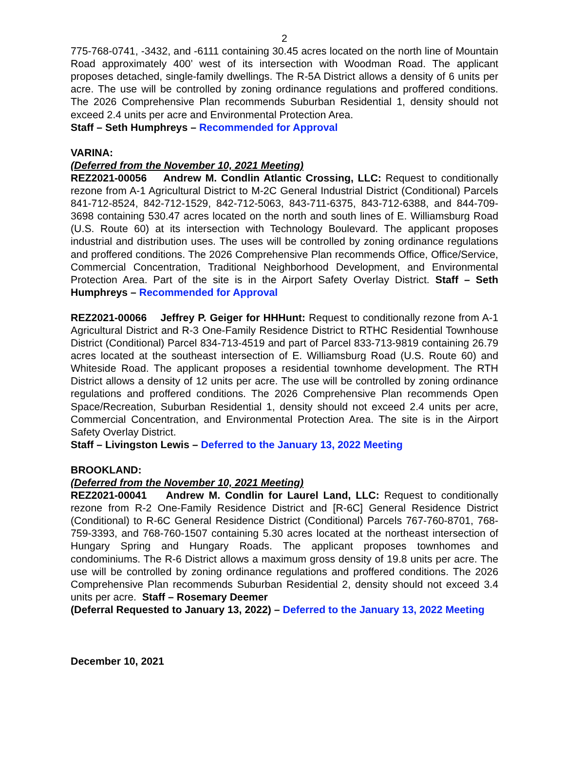2
775-768-0741, -3432, and -6111 containing 30.45 acres located on the north line of Mountain Road approximately 400’ west of its intersection with Woodman Road. The applicant proposes detached, single-family dwellings. The R-5A District allows a density of 6 units per acre. The use will be controlled by zoning ordinance regulations and proffered conditions. The 2026 Comprehensive Plan recommends Suburban Residential 1, density should not exceed 2.4 units per acre and Environmental Protection Area.
Staff – Seth Humphreys – Recommended for Approval
VARINA:
(Deferred from the November 10, 2021 Meeting)
REZ2021-00056 Andrew M. Condlin Atlantic Crossing, LLC: Request to conditionally rezone from A-1 Agricultural District to M-2C General Industrial District (Conditional) Parcels 841-712-8524, 842-712-1529, 842-712-5063, 843-711-6375, 843-712-6388, and 844-709-3698 containing 530.47 acres located on the north and south lines of E. Williamsburg Road (U.S. Route 60) at its intersection with Technology Boulevard. The applicant proposes industrial and distribution uses. The uses will be controlled by zoning ordinance regulations and proffered conditions. The 2026 Comprehensive Plan recommends Office, Office/Service, Commercial Concentration, Traditional Neighborhood Development, and Environmental Protection Area. Part of the site is in the Airport Safety Overlay District. Staff – Seth Humphreys – Recommended for Approval
REZ2021-00066 Jeffrey P. Geiger for HHHunt: Request to conditionally rezone from A-1 Agricultural District and R-3 One-Family Residence District to RTHC Residential Townhouse District (Conditional) Parcel 834-713-4519 and part of Parcel 833-713-9819 containing 26.79 acres located at the southeast intersection of E. Williamsburg Road (U.S. Route 60) and Whiteside Road. The applicant proposes a residential townhome development. The RTH District allows a density of 12 units per acre. The use will be controlled by zoning ordinance regulations and proffered conditions. The 2026 Comprehensive Plan recommends Open Space/Recreation, Suburban Residential 1, density should not exceed 2.4 units per acre, Commercial Concentration, and Environmental Protection Area. The site is in the Airport Safety Overlay District.
Staff – Livingston Lewis – Deferred to the January 13, 2022 Meeting
BROOKLAND:
(Deferred from the November 10, 2021 Meeting)
REZ2021-00041 Andrew M. Condlin for Laurel Land, LLC: Request to conditionally rezone from R-2 One-Family Residence District and [R-6C] General Residence District (Conditional) to R-6C General Residence District (Conditional) Parcels 767-760-8701, 768-759-3393, and 768-760-1507 containing 5.30 acres located at the northeast intersection of Hungary Spring and Hungary Roads. The applicant proposes townhomes and condominiums. The R-6 District allows a maximum gross density of 19.8 units per acre. The use will be controlled by zoning ordinance regulations and proffered conditions. The 2026 Comprehensive Plan recommends Suburban Residential 2, density should not exceed 3.4 units per acre. Staff – Rosemary Deemer
(Deferral Requested to January 13, 2022) – Deferred to the January 13, 2022 Meeting
December 10, 2021